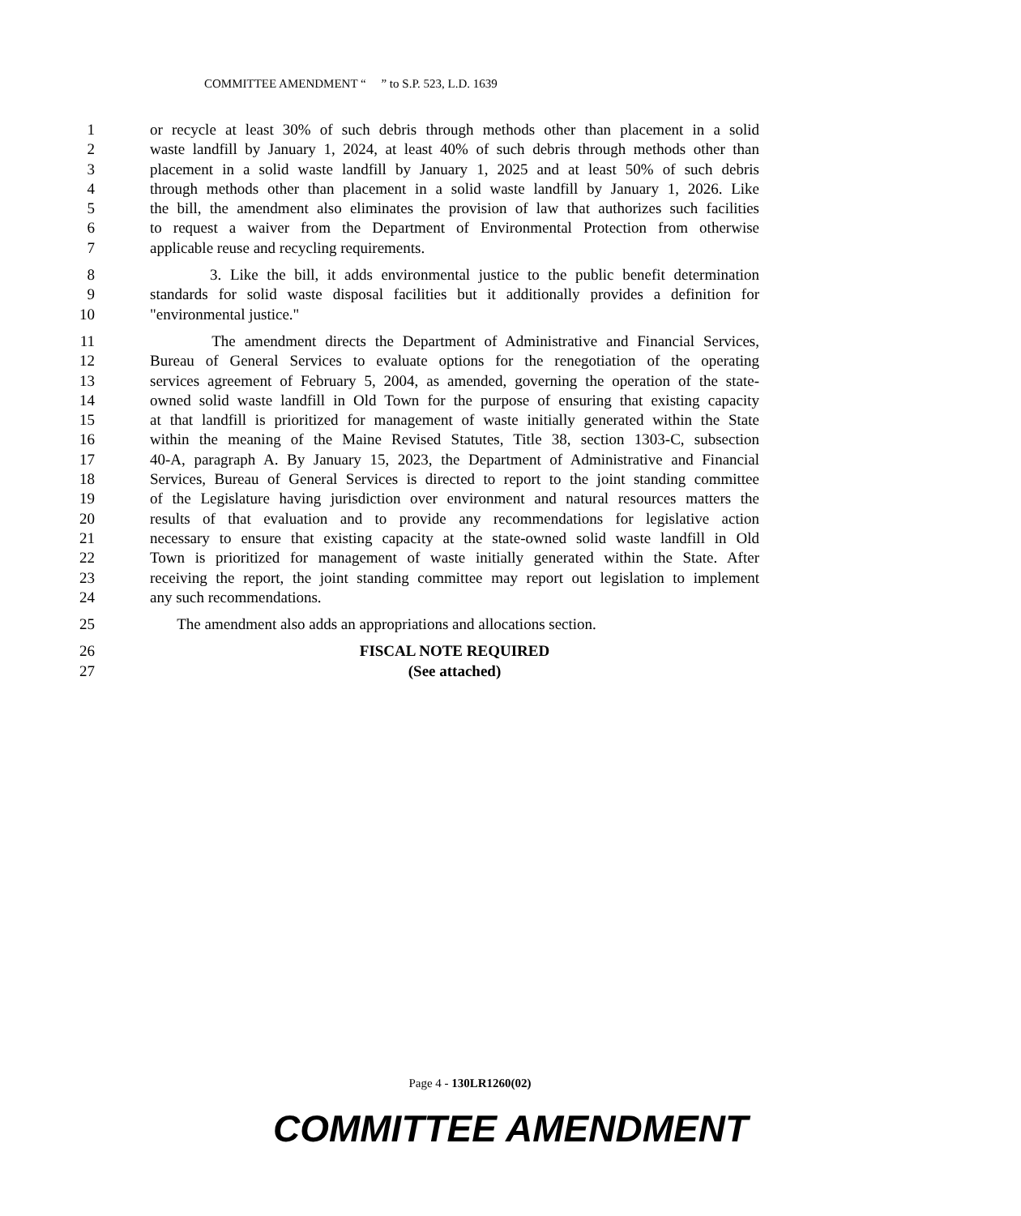COMMITTEE AMENDMENT “ ” to S.P. 523, L.D. 1639
1 or recycle at least 30% of such debris through methods other than placement in a solid
2 waste landfill by January 1, 2024, at least 40% of such debris through methods other than
3 placement in a solid waste landfill by January 1, 2025 and at least 50% of such debris
4 through methods other than placement in a solid waste landfill by January 1, 2026. Like
5 the bill, the amendment also eliminates the provision of law that authorizes such facilities
6 to request a waiver from the Department of Environmental Protection from otherwise
7 applicable reuse and recycling requirements.
8 3. Like the bill, it adds environmental justice to the public benefit determination
9 standards for solid waste disposal facilities but it additionally provides a definition for
10 "environmental justice."
11 The amendment directs the Department of Administrative and Financial Services,
12 Bureau of General Services to evaluate options for the renegotiation of the operating
13 services agreement of February 5, 2004, as amended, governing the operation of the state-
14 owned solid waste landfill in Old Town for the purpose of ensuring that existing capacity
15 at that landfill is prioritized for management of waste initially generated within the State
16 within the meaning of the Maine Revised Statutes, Title 38, section 1303-C, subsection
17 40-A, paragraph A. By January 15, 2023, the Department of Administrative and Financial
18 Services, Bureau of General Services is directed to report to the joint standing committee
19 of the Legislature having jurisdiction over environment and natural resources matters the
20 results of that evaluation and to provide any recommendations for legislative action
21 necessary to ensure that existing capacity at the state-owned solid waste landfill in Old
22 Town is prioritized for management of waste initially generated within the State. After
23 receiving the report, the joint standing committee may report out legislation to implement
24 any such recommendations.
25 The amendment also adds an appropriations and allocations section.
26 FISCAL NOTE REQUIRED
27 (See attached)
Page 4 - 130LR1260(02)
COMMITTEE AMENDMENT